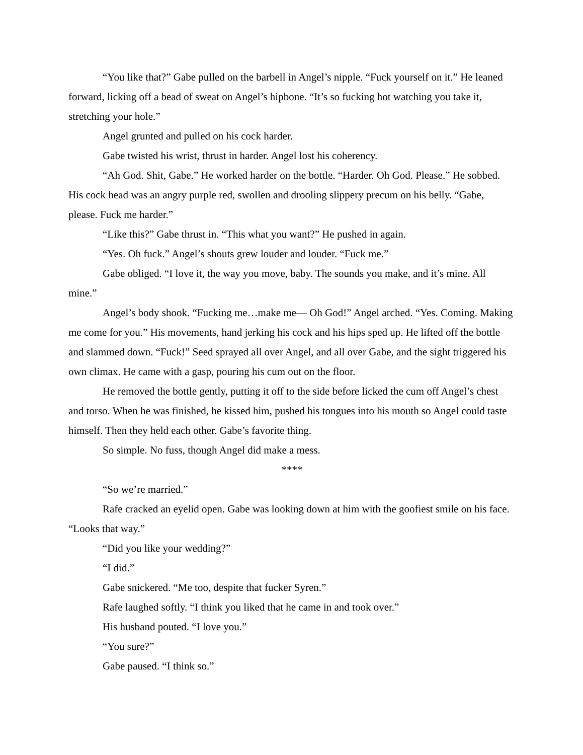“You like that?” Gabe pulled on the barbell in Angel’s nipple. “Fuck yourself on it.” He leaned forward, licking off a bead of sweat on Angel’s hipbone. “It’s so fucking hot watching you take it, stretching your hole.”
Angel grunted and pulled on his cock harder.
Gabe twisted his wrist, thrust in harder. Angel lost his coherency.
“Ah God. Shit, Gabe.” He worked harder on the bottle. “Harder. Oh God. Please.” He sobbed. His cock head was an angry purple red, swollen and drooling slippery precum on his belly. “Gabe, please. Fuck me harder.”
“Like this?” Gabe thrust in. “This what you want?” He pushed in again.
“Yes. Oh fuck.” Angel’s shouts grew louder and louder. “Fuck me.”
Gabe obliged. “I love it, the way you move, baby. The sounds you make, and it’s mine. All mine.”
Angel’s body shook. “Fucking me…make me— Oh God!” Angel arched. “Yes. Coming. Making me come for you.” His movements, hand jerking his cock and his hips sped up. He lifted off the bottle and slammed down. “Fuck!” Seed sprayed all over Angel, and all over Gabe, and the sight triggered his own climax. He came with a gasp, pouring his cum out on the floor.
He removed the bottle gently, putting it off to the side before licked the cum off Angel’s chest and torso. When he was finished, he kissed him, pushed his tongues into his mouth so Angel could taste himself. Then they held each other. Gabe’s favorite thing.
So simple. No fuss, though Angel did make a mess.
****
“So we’re married.”
Rafe cracked an eyelid open. Gabe was looking down at him with the goofiest smile on his face. “Looks that way.”
“Did you like your wedding?”
“I did.”
Gabe snickered. “Me too, despite that fucker Syren.”
Rafe laughed softly. “I think you liked that he came in and took over.”
His husband pouted. “I love you.”
“You sure?”
Gabe paused. “I think so.”